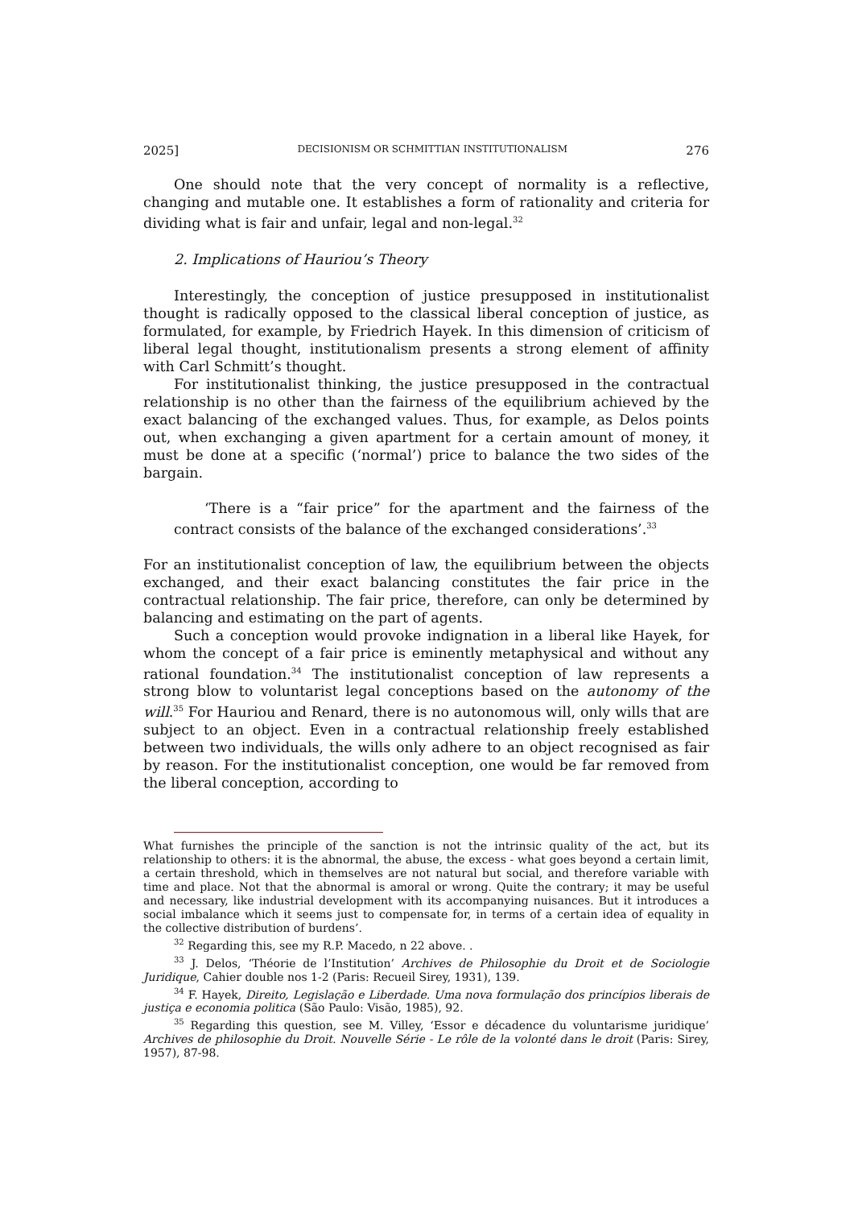2025] DECISIONISM OR SCHMITTIAN INSTITUTIONALISM 276
One should note that the very concept of normality is a reflective, changing and mutable one. It establishes a form of rationality and criteria for dividing what is fair and unfair, legal and non-legal.<sup>32</sup>
2. Implications of Hauriou’s Theory
Interestingly, the conception of justice presupposed in institutionalist thought is radically opposed to the classical liberal conception of justice, as formulated, for example, by Friedrich Hayek. In this dimension of criticism of liberal legal thought, institutionalism presents a strong element of affinity with Carl Schmitt’s thought.
For institutionalist thinking, the justice presupposed in the contractual relationship is no other than the fairness of the equilibrium achieved by the exact balancing of the exchanged values. Thus, for example, as Delos points out, when exchanging a given apartment for a certain amount of money, it must be done at a specific (‘normal’) price to balance the two sides of the bargain.
‘There is a “fair price” for the apartment and the fairness of the contract consists of the balance of the exchanged considerations’.<sup>33</sup>
For an institutionalist conception of law, the equilibrium between the objects exchanged, and their exact balancing constitutes the fair price in the contractual relationship. The fair price, therefore, can only be determined by balancing and estimating on the part of agents.
Such a conception would provoke indignation in a liberal like Hayek, for whom the concept of a fair price is eminently metaphysical and without any rational foundation.<sup>34</sup> The institutionalist conception of law represents a strong blow to voluntarist legal conceptions based on the autonomy of the will.<sup>35</sup> For Hauriou and Renard, there is no autonomous will, only wills that are subject to an object. Even in a contractual relationship freely established between two individuals, the wills only adhere to an object recognised as fair by reason. For the institutionalist conception, one would be far removed from the liberal conception, according to
What furnishes the principle of the sanction is not the intrinsic quality of the act, but its relationship to others: it is the abnormal, the abuse, the excess - what goes beyond a certain limit, a certain threshold, which in themselves are not natural but social, and therefore variable with time and place. Not that the abnormal is amoral or wrong. Quite the contrary; it may be useful and necessary, like industrial development with its accompanying nuisances. But it introduces a social imbalance which it seems just to compensate for, in terms of a certain idea of equality in the collective distribution of burdens’.
<sup>32</sup> Regarding this, see my R.P. Macedo, n 22 above. .
<sup>33</sup> J. Delos, ‘Théorie de l’Institution’ Archives de Philosophie du Droit et de Sociologie Juridique, Cahier double nos 1-2 (Paris: Recueil Sirey, 1931), 139.
<sup>34</sup> F. Hayek, Direito, Legislação e Liberdade. Uma nova formulação dos princípios liberais de justiça e economia politica (São Paulo: Visão, 1985), 92.
<sup>35</sup> Regarding this question, see M. Villey, ‘Essor e décadence du voluntarisme juridique’ Archives de philosophie du Droit. Nouvelle Série - Le rôle de la volonté dans le droit (Paris: Sirey, 1957), 87-98.